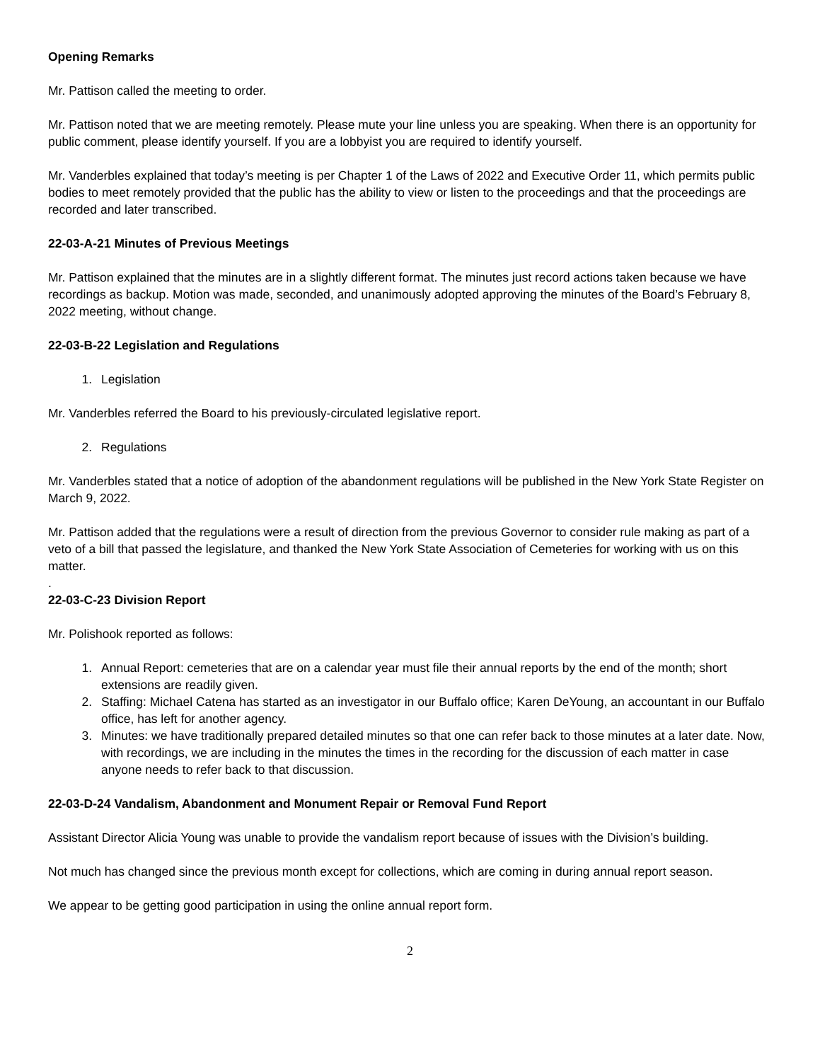Opening Remarks
Mr. Pattison called the meeting to order.
Mr. Pattison noted that we are meeting remotely. Please mute your line unless you are speaking. When there is an opportunity for public comment, please identify yourself. If you are a lobbyist you are required to identify yourself.
Mr. Vanderbles explained that today’s meeting is per Chapter 1 of the Laws of 2022 and Executive Order 11, which permits public bodies to meet remotely provided that the public has the ability to view or listen to the proceedings and that the proceedings are recorded and later transcribed.
22-03-A-21 Minutes of Previous Meetings
Mr. Pattison explained that the minutes are in a slightly different format. The minutes just record actions taken because we have recordings as backup. Motion was made, seconded, and unanimously adopted approving the minutes of the Board’s February 8, 2022 meeting, without change.
22-03-B-22 Legislation and Regulations
1. Legislation
Mr. Vanderbles referred the Board to his previously-circulated legislative report.
2. Regulations
Mr. Vanderbles stated that a notice of adoption of the abandonment regulations will be published in the New York State Register on March 9, 2022.
Mr. Pattison added that the regulations were a result of direction from the previous Governor to consider rule making as part of a veto of a bill that passed the legislature, and thanked the New York State Association of Cemeteries for working with us on this matter.
.
22-03-C-23 Division Report
Mr. Polishook reported as follows:
1. Annual Report: cemeteries that are on a calendar year must file their annual reports by the end of the month; short extensions are readily given.
2. Staffing: Michael Catena has started as an investigator in our Buffalo office; Karen DeYoung, an accountant in our Buffalo office, has left for another agency.
3. Minutes: we have traditionally prepared detailed minutes so that one can refer back to those minutes at a later date. Now, with recordings, we are including in the minutes the times in the recording for the discussion of each matter in case anyone needs to refer back to that discussion.
22-03-D-24 Vandalism, Abandonment and Monument Repair or Removal Fund Report
Assistant Director Alicia Young was unable to provide the vandalism report because of issues with the Division’s building.
Not much has changed since the previous month except for collections, which are coming in during annual report season.
We appear to be getting good participation in using the online annual report form.
2